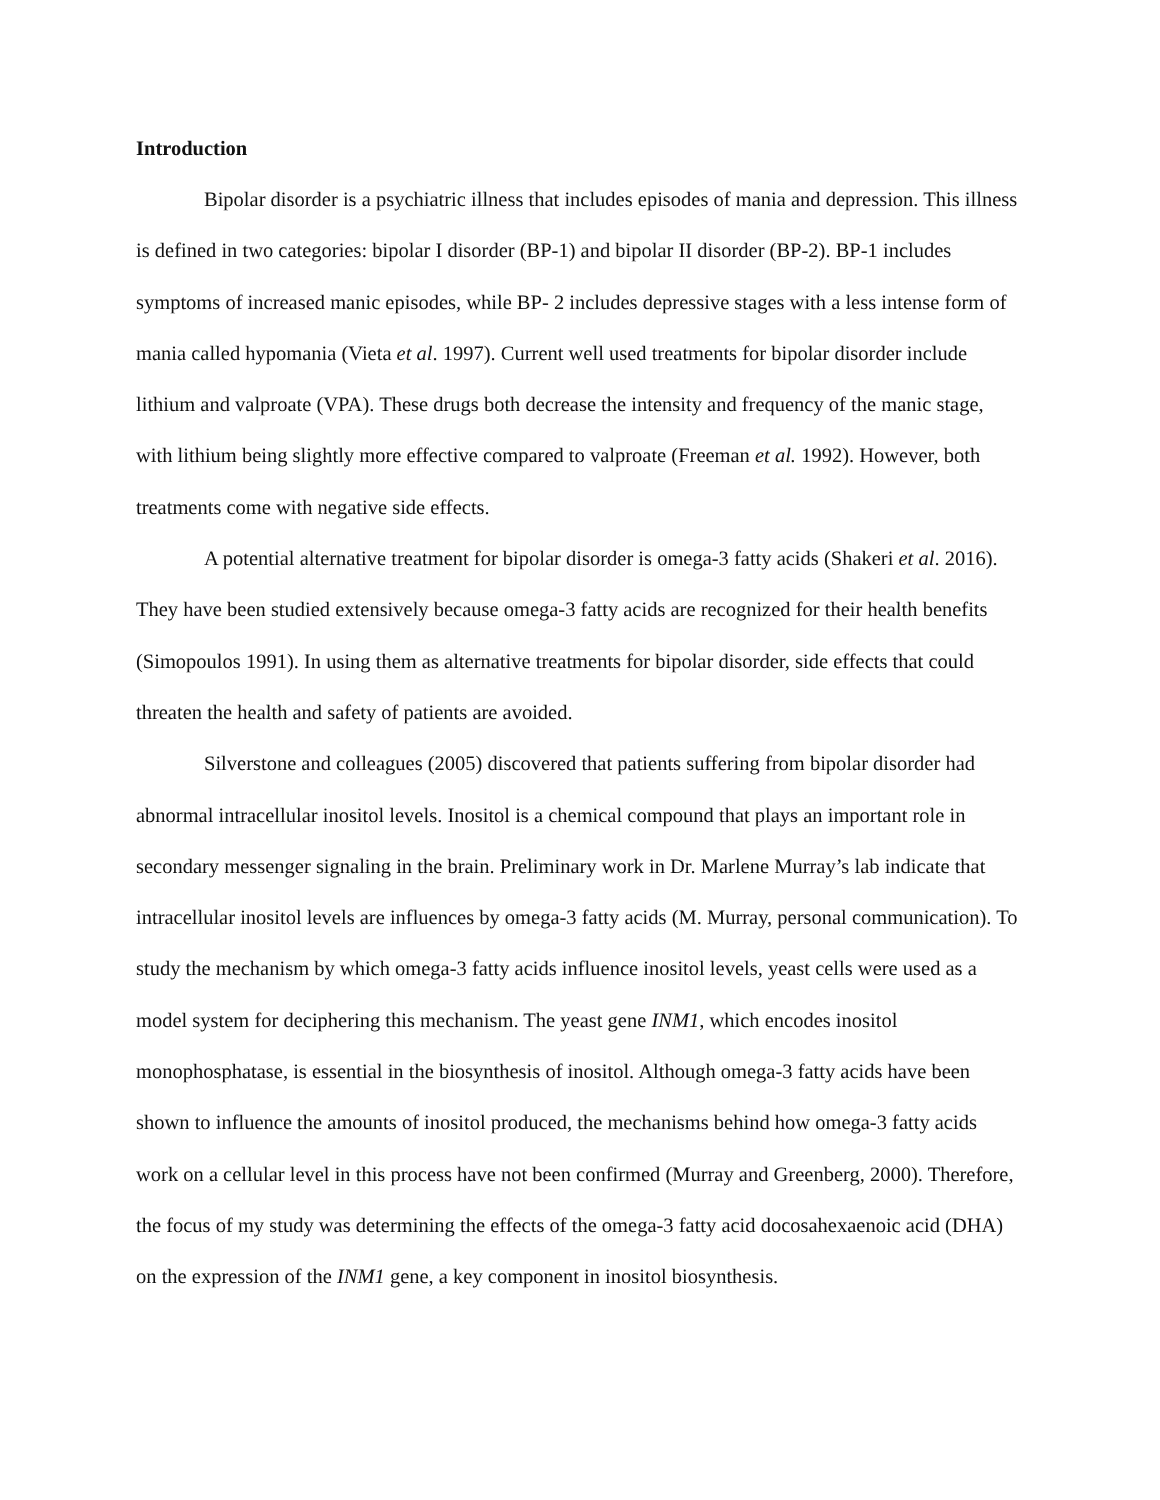Introduction
Bipolar disorder is a psychiatric illness that includes episodes of mania and depression. This illness is defined in two categories: bipolar I disorder (BP-1) and bipolar II disorder (BP-2). BP-1 includes symptoms of increased manic episodes, while BP- 2 includes depressive stages with a less intense form of mania called hypomania (Vieta et al. 1997). Current well used treatments for bipolar disorder include lithium and valproate (VPA). These drugs both decrease the intensity and frequency of the manic stage, with lithium being slightly more effective compared to valproate (Freeman et al. 1992). However, both treatments come with negative side effects.
A potential alternative treatment for bipolar disorder is omega-3 fatty acids (Shakeri et al. 2016). They have been studied extensively because omega-3 fatty acids are recognized for their health benefits (Simopoulos 1991). In using them as alternative treatments for bipolar disorder, side effects that could threaten the health and safety of patients are avoided.
Silverstone and colleagues (2005) discovered that patients suffering from bipolar disorder had abnormal intracellular inositol levels. Inositol is a chemical compound that plays an important role in secondary messenger signaling in the brain. Preliminary work in Dr. Marlene Murray’s lab indicate that intracellular inositol levels are influences by omega-3 fatty acids (M. Murray, personal communication). To study the mechanism by which omega-3 fatty acids influence inositol levels, yeast cells were used as a model system for deciphering this mechanism. The yeast gene INM1, which encodes inositol monophosphatase, is essential in the biosynthesis of inositol. Although omega-3 fatty acids have been shown to influence the amounts of inositol produced, the mechanisms behind how omega-3 fatty acids work on a cellular level in this process have not been confirmed (Murray and Greenberg, 2000). Therefore, the focus of my study was determining the effects of the omega-3 fatty acid docosahexaenoic acid (DHA) on the expression of the INM1 gene, a key component in inositol biosynthesis.